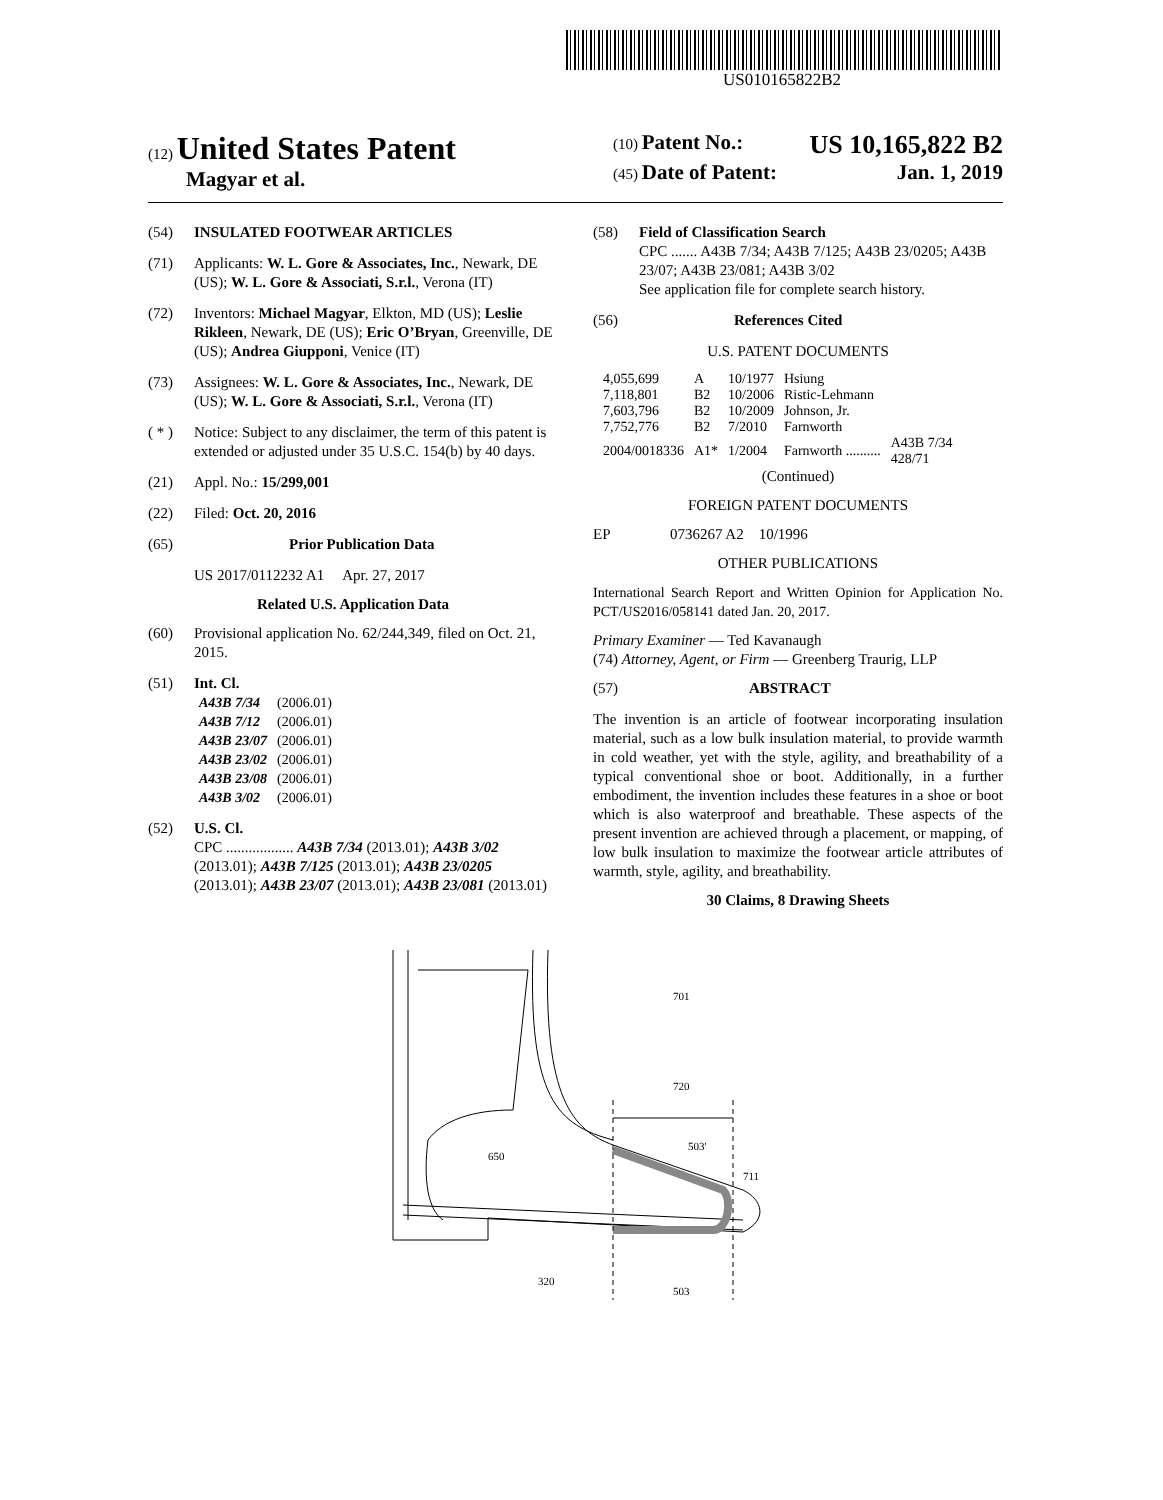US010165822B2
(12) United States Patent
Magyar et al.
(10) Patent No.: US 10,165,822 B2
(45) Date of Patent: Jan. 1, 2019
(54) INSULATED FOOTWEAR ARTICLES
(71) Applicants: W. L. Gore & Associates, Inc., Newark, DE (US); W. L. Gore & Associati, S.r.l., Verona (IT)
(72) Inventors: Michael Magyar, Elkton, MD (US); Leslie Rikleen, Newark, DE (US); Eric O’Bryan, Greenville, DE (US); Andrea Giupponi, Venice (IT)
(73) Assignees: W. L. Gore & Associates, Inc., Newark, DE (US); W. L. Gore & Associati, S.r.l., Verona (IT)
( * ) Notice: Subject to any disclaimer, the term of this patent is extended or adjusted under 35 U.S.C. 154(b) by 40 days.
(21) Appl. No.: 15/299,001
(22) Filed: Oct. 20, 2016
(65) Prior Publication Data
US 2017/0112232 A1 Apr. 27, 2017
Related U.S. Application Data
(60) Provisional application No. 62/244,349, filed on Oct. 21, 2015.
(51) Int. Cl.
| A43B 7/34 | (2006.01) |
| A43B 7/12 | (2006.01) |
| A43B 23/07 | (2006.01) |
| A43B 23/02 | (2006.01) |
| A43B 23/08 | (2006.01) |
| A43B 3/02 | (2006.01) |
(52) U.S. Cl.
CPC .................. A43B 7/34 (2013.01); A43B 3/02 (2013.01); A43B 7/125 (2013.01); A43B 23/0205 (2013.01); A43B 23/07 (2013.01); A43B 23/081 (2013.01)
(58) Field of Classification Search
CPC ....... A43B 7/34; A43B 7/125; A43B 23/0205; A43B 23/07; A43B 23/081; A43B 3/02
See application file for complete search history.
(56) References Cited
U.S. PATENT DOCUMENTS
| 4,055,699 | A | 10/1977 | Hsiung | |
| 7,118,801 | B2 | 10/2006 | Ristic-Lehmann | |
| 7,603,796 | B2 | 10/2009 | Johnson, Jr. | |
| 7,752,776 | B2 | 7/2010 | Farnworth | |
| 2004/0018336 | A1* | 1/2004 | Farnworth .......... | A43B 7/34 428/71 |
(Continued)
FOREIGN PATENT DOCUMENTS
EP 0736267 A2 10/1996
OTHER PUBLICATIONS
International Search Report and Written Opinion for Application No. PCT/US2016/058141 dated Jan. 20, 2017.
Primary Examiner — Ted Kavanaugh
(74) Attorney, Agent, or Firm — Greenberg Traurig, LLP
(57) ABSTRACT
The invention is an article of footwear incorporating insulation material, such as a low bulk insulation material, to provide warmth in cold weather, yet with the style, agility, and breathability of a typical conventional shoe or boot. Additionally, in a further embodiment, the invention includes these features in a shoe or boot which is also waterproof and breathable. These aspects of the present invention are achieved through a placement, or mapping, of low bulk insulation to maximize the footwear article attributes of warmth, style, agility, and breathability.
30 Claims, 8 Drawing Sheets
701
720
503'
650
711
320
503